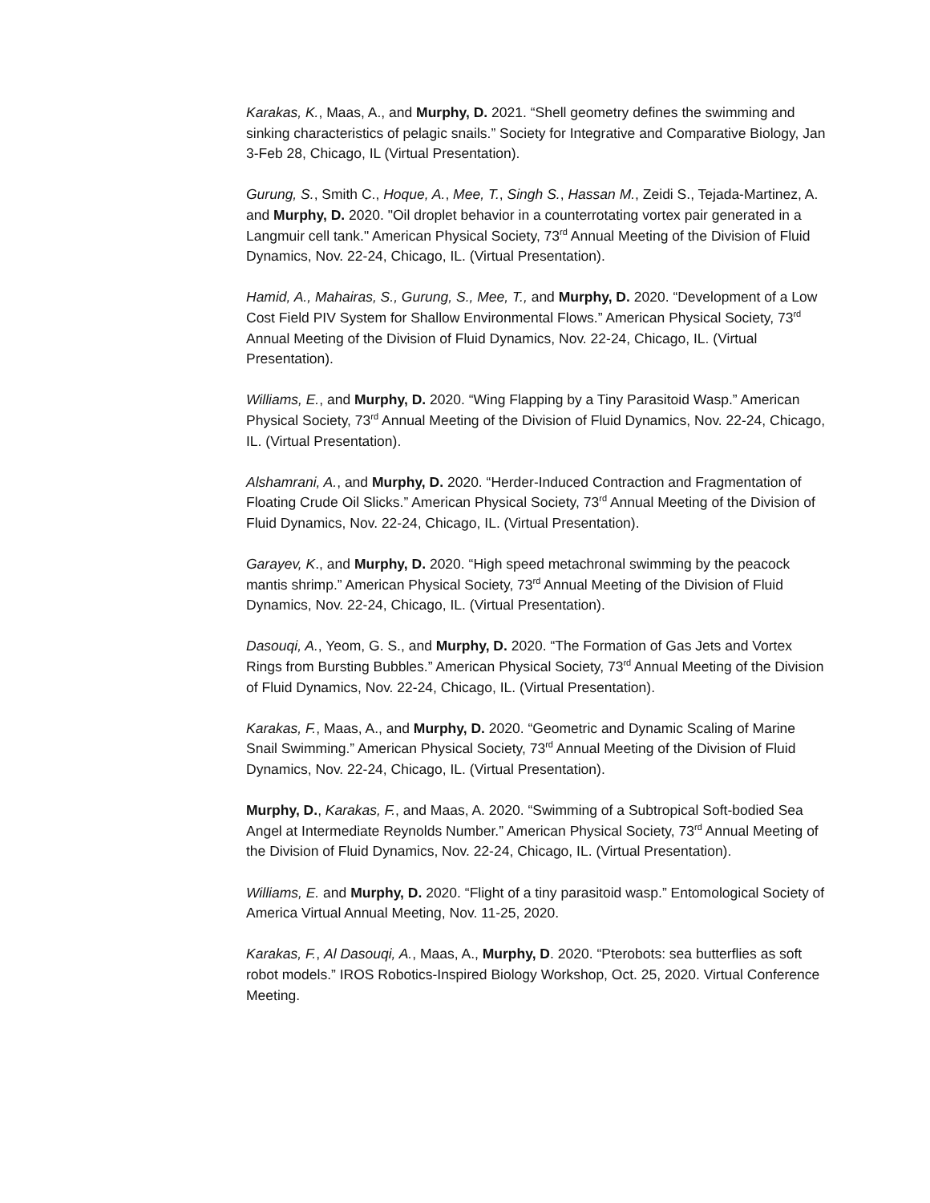Karakas, K., Maas, A., and Murphy, D. 2021. “Shell geometry defines the swimming and sinking characteristics of pelagic snails.” Society for Integrative and Comparative Biology, Jan 3-Feb 28, Chicago, IL (Virtual Presentation).
Gurung, S., Smith C., Hoque, A., Mee, T., Singh S., Hassan M., Zeidi S., Tejada-Martinez, A. and Murphy, D. 2020. "Oil droplet behavior in a counterrotating vortex pair generated in a Langmuir cell tank." American Physical Society, 73<sup>rd</sup> Annual Meeting of the Division of Fluid Dynamics, Nov. 22-24, Chicago, IL. (Virtual Presentation).
Hamid, A., Mahairas, S., Gurung, S., Mee, T., and Murphy, D. 2020. “Development of a Low Cost Field PIV System for Shallow Environmental Flows.” American Physical Society, 73<sup>rd</sup> Annual Meeting of the Division of Fluid Dynamics, Nov. 22-24, Chicago, IL. (Virtual Presentation).
Williams, E., and Murphy, D. 2020. “Wing Flapping by a Tiny Parasitoid Wasp.” American Physical Society, 73<sup>rd</sup> Annual Meeting of the Division of Fluid Dynamics, Nov. 22-24, Chicago, IL. (Virtual Presentation).
Alshamrani, A., and Murphy, D. 2020. “Herder-Induced Contraction and Fragmentation of Floating Crude Oil Slicks.” American Physical Society, 73<sup>rd</sup> Annual Meeting of the Division of Fluid Dynamics, Nov. 22-24, Chicago, IL. (Virtual Presentation).
Garayev, K., and Murphy, D. 2020. “High speed metachronal swimming by the peacock mantis shrimp.” American Physical Society, 73<sup>rd</sup> Annual Meeting of the Division of Fluid Dynamics, Nov. 22-24, Chicago, IL. (Virtual Presentation).
Dasouqi, A., Yeom, G. S., and Murphy, D. 2020. “The Formation of Gas Jets and Vortex Rings from Bursting Bubbles.” American Physical Society, 73<sup>rd</sup> Annual Meeting of the Division of Fluid Dynamics, Nov. 22-24, Chicago, IL. (Virtual Presentation).
Karakas, F., Maas, A., and Murphy, D. 2020. “Geometric and Dynamic Scaling of Marine Snail Swimming.” American Physical Society, 73<sup>rd</sup> Annual Meeting of the Division of Fluid Dynamics, Nov. 22-24, Chicago, IL. (Virtual Presentation).
Murphy, D., Karakas, F., and Maas, A. 2020. “Swimming of a Subtropical Soft-bodied Sea Angel at Intermediate Reynolds Number.” American Physical Society, 73<sup>rd</sup> Annual Meeting of the Division of Fluid Dynamics, Nov. 22-24, Chicago, IL. (Virtual Presentation).
Williams, E. and Murphy, D. 2020. “Flight of a tiny parasitoid wasp.” Entomological Society of America Virtual Annual Meeting, Nov. 11-25, 2020.
Karakas, F., Al Dasouqi, A., Maas, A., Murphy, D. 2020. “Pterobots: sea butterflies as soft robot models.” IROS Robotics-Inspired Biology Workshop, Oct. 25, 2020. Virtual Conference Meeting.